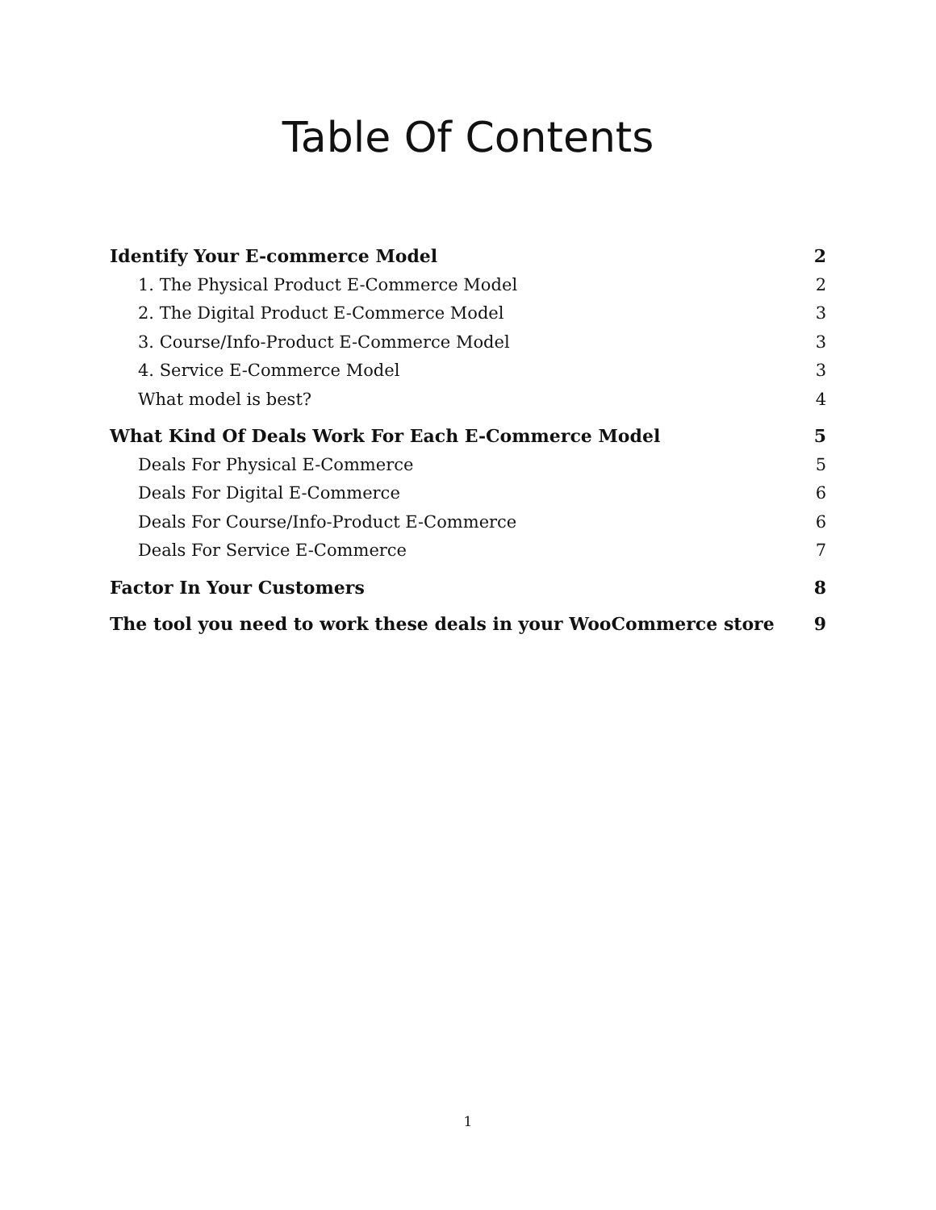Table Of Contents
Identify Your E-commerce Model 2
1. The Physical Product E-Commerce Model 2
2. The Digital Product E-Commerce Model 3
3. Course/Info-Product E-Commerce Model 3
4. Service E-Commerce Model 3
What model is best? 4
What Kind Of Deals Work For Each E-Commerce Model 5
Deals For Physical E-Commerce 5
Deals For Digital E-Commerce 6
Deals For Course/Info-Product E-Commerce 6
Deals For Service E-Commerce 7
Factor In Your Customers 8
The tool you need to work these deals in your WooCommerce store 9
1